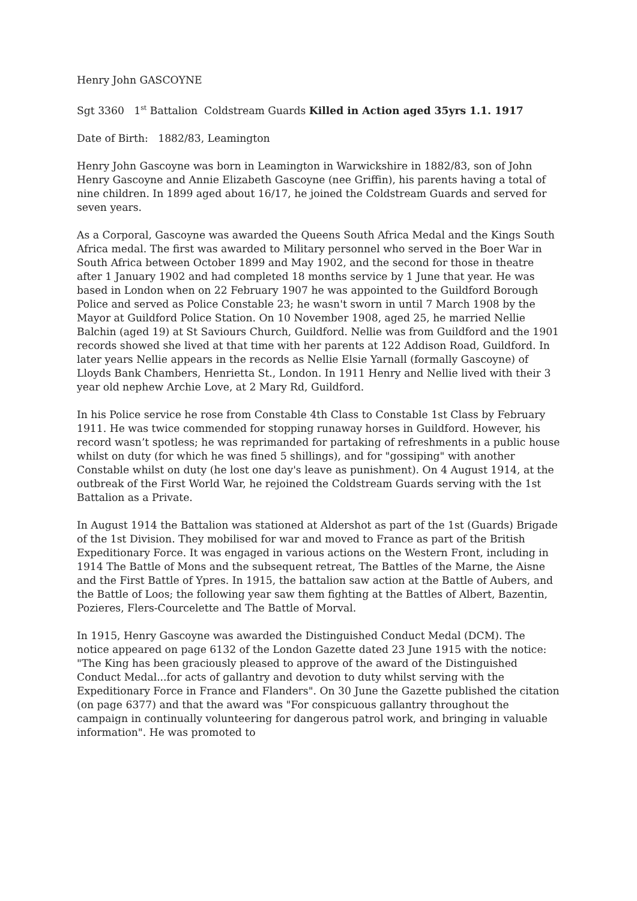Henry John GASCOYNE
Sgt 3360 1<sup>st</sup> Battalion Coldstream Guards Killed in Action aged 35yrs 1.1. 1917
Date of Birth: 1882/83, Leamington
Henry John Gascoyne was born in Leamington in Warwickshire in 1882/83, son of John Henry Gascoyne and Annie Elizabeth Gascoyne (nee Griffin), his parents having a total of nine children. In 1899 aged about 16/17, he joined the Coldstream Guards and served for seven years.
As a Corporal, Gascoyne was awarded the Queens South Africa Medal and the Kings South Africa medal. The first was awarded to Military personnel who served in the Boer War in South Africa between October 1899 and May 1902, and the second for those in theatre after 1 January 1902 and had completed 18 months service by 1 June that year. He was based in London when on 22 February 1907 he was appointed to the Guildford Borough Police and served as Police Constable 23; he wasn't sworn in until 7 March 1908 by the Mayor at Guildford Police Station. On 10 November 1908, aged 25, he married Nellie Balchin (aged 19) at St Saviours Church, Guildford. Nellie was from Guildford and the 1901 records showed she lived at that time with her parents at 122 Addison Road, Guildford. In later years Nellie appears in the records as Nellie Elsie Yarnall (formally Gascoyne) of Lloyds Bank Chambers, Henrietta St., London. In 1911 Henry and Nellie lived with their 3 year old nephew Archie Love, at 2 Mary Rd, Guildford.
In his Police service he rose from Constable 4th Class to Constable 1st Class by February 1911. He was twice commended for stopping runaway horses in Guildford. However, his record wasn’t spotless; he was reprimanded for partaking of refreshments in a public house whilst on duty (for which he was fined 5 shillings), and for "gossiping" with another Constable whilst on duty (he lost one day's leave as punishment). On 4 August 1914, at the outbreak of the First World War, he rejoined the Coldstream Guards serving with the 1st Battalion as a Private.
In August 1914 the Battalion was stationed at Aldershot as part of the 1st (Guards) Brigade of the 1st Division. They mobilised for war and moved to France as part of the British Expeditionary Force. It was engaged in various actions on the Western Front, including in 1914 The Battle of Mons and the subsequent retreat, The Battles of the Marne, the Aisne and the First Battle of Ypres. In 1915, the battalion saw action at the Battle of Aubers, and the Battle of Loos; the following year saw them fighting at the Battles of Albert, Bazentin, Pozieres, Flers-Courcelette and The Battle of Morval.
In 1915, Henry Gascoyne was awarded the Distinguished Conduct Medal (DCM). The notice appeared on page 6132 of the London Gazette dated 23 June 1915 with the notice: "The King has been graciously pleased to approve of the award of the Distinguished Conduct Medal...for acts of gallantry and devotion to duty whilst serving with the Expeditionary Force in France and Flanders". On 30 June the Gazette published the citation (on page 6377) and that the award was "For conspicuous gallantry throughout the campaign in continually volunteering for dangerous patrol work, and bringing in valuable information". He was promoted to